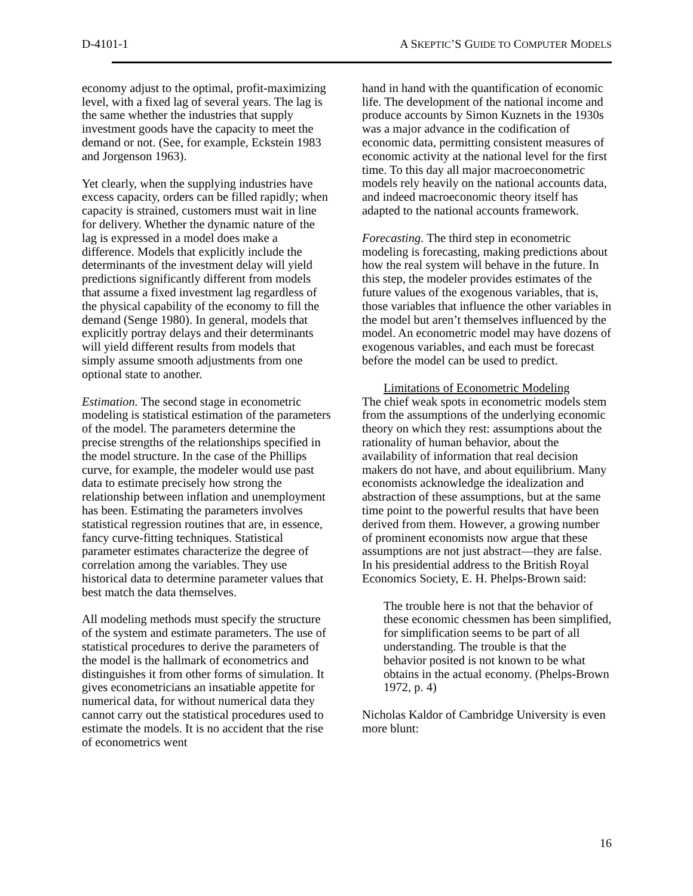D-4101-1 A SKEPTIC’S GUIDE TO COMPUTER MODELS
economy adjust to the optimal, profit-maximizing level, with a fixed lag of several years. The lag is the same whether the industries that supply investment goods have the capacity to meet the demand or not. (See, for example, Eckstein 1983 and Jorgenson 1963).
Yet clearly, when the supplying industries have excess capacity, orders can be filled rapidly; when capacity is strained, customers must wait in line for delivery. Whether the dynamic nature of the lag is expressed in a model does make a difference. Models that explicitly include the determinants of the investment delay will yield predictions significantly different from models that assume a fixed investment lag regardless of the physical capability of the economy to fill the demand (Senge 1980). In general, models that explicitly portray delays and their determinants will yield different results from models that simply assume smooth adjustments from one optional state to another.
Estimation. The second stage in econometric modeling is statistical estimation of the parameters of the model. The parameters determine the precise strengths of the relationships specified in the model structure. In the case of the Phillips curve, for example, the modeler would use past data to estimate precisely how strong the relationship between inflation and unemployment has been. Estimating the parameters involves statistical regression routines that are, in essence, fancy curve-fitting techniques. Statistical parameter estimates characterize the degree of correlation among the variables. They use historical data to determine parameter values that best match the data themselves.
All modeling methods must specify the structure of the system and estimate parameters. The use of statistical procedures to derive the parameters of the model is the hallmark of econometrics and distinguishes it from other forms of simulation. It gives econometricians an insatiable appetite for numerical data, for without numerical data they cannot carry out the statistical procedures used to estimate the models. It is no accident that the rise of econometrics went
hand in hand with the quantification of economic life. The development of the national income and produce accounts by Simon Kuznets in the 1930s was a major advance in the codification of economic data, permitting consistent measures of economic activity at the national level for the first time. To this day all major macroeconometric models rely heavily on the national accounts data, and indeed macroeconomic theory itself has adapted to the national accounts framework.
Forecasting. The third step in econometric modeling is forecasting, making predictions about how the real system will behave in the future. In this step, the modeler provides estimates of the future values of the exogenous variables, that is, those variables that influence the other variables in the model but aren’t themselves influenced by the model. An econometric model may have dozens of exogenous variables, and each must be forecast before the model can be used to predict.
Limitations of Econometric Modeling
The chief weak spots in econometric models stem from the assumptions of the underlying economic theory on which they rest: assumptions about the rationality of human behavior, about the availability of information that real decision makers do not have, and about equilibrium. Many economists acknowledge the idealization and abstraction of these assumptions, but at the same time point to the powerful results that have been derived from them. However, a growing number of prominent economists now argue that these assumptions are not just abstract—they are false. In his presidential address to the British Royal Economics Society, E. H. Phelps-Brown said:
The trouble here is not that the behavior of these economic chessmen has been simplified, for simplification seems to be part of all understanding. The trouble is that the behavior posited is not known to be what obtains in the actual economy. (Phelps-Brown 1972, p. 4)
Nicholas Kaldor of Cambridge University is even more blunt:
16